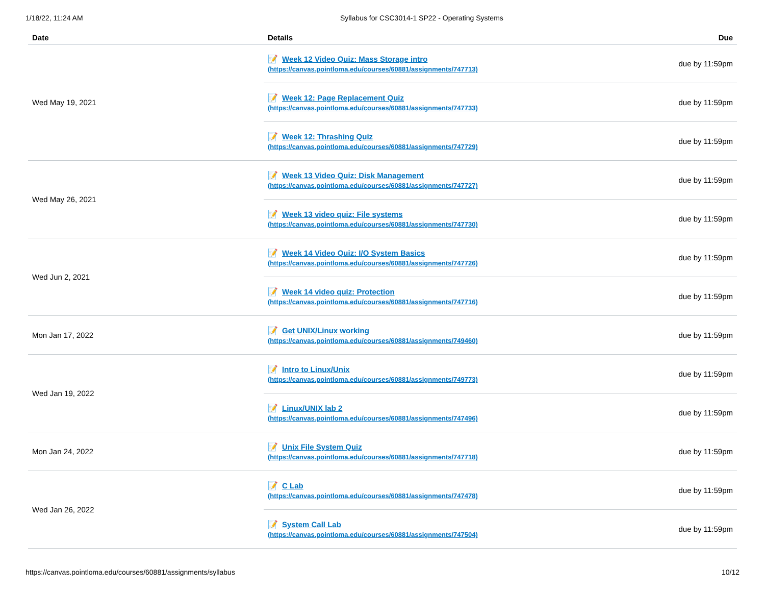1/18/22, 11:24 AM Syllabus for CSC3014-1 SP22 - Operating Systems
| Date | Details | Due |
| --- | --- | --- |
| Wed May 19, 2021 | 📝 Week 12 Video Quiz: Mass Storage intro (https://canvas.pointloma.edu/courses/60881/assignments/747713) | due by 11:59pm |
| | 📝 Week 12: Page Replacement Quiz (https://canvas.pointloma.edu/courses/60881/assignments/747733) | due by 11:59pm |
| | 📝 Week 12: Thrashing Quiz (https://canvas.pointloma.edu/courses/60881/assignments/747729) | due by 11:59pm |
| Wed May 26, 2021 | 📝 Week 13 Video Quiz: Disk Management (https://canvas.pointloma.edu/courses/60881/assignments/747727) | due by 11:59pm |
| | 📝 Week 13 video quiz: File systems (https://canvas.pointloma.edu/courses/60881/assignments/747730) | due by 11:59pm |
| Wed Jun 2, 2021 | 📝 Week 14 Video Quiz: I/O System Basics (https://canvas.pointloma.edu/courses/60881/assignments/747726) | due by 11:59pm |
| | 📝 Week 14 video quiz: Protection (https://canvas.pointloma.edu/courses/60881/assignments/747716) | due by 11:59pm |
| Mon Jan 17, 2022 | 📝 Get UNIX/Linux working (https://canvas.pointloma.edu/courses/60881/assignments/749460) | due by 11:59pm |
| Wed Jan 19, 2022 | 📝 Intro to Linux/Unix (https://canvas.pointloma.edu/courses/60881/assignments/749773) | due by 11:59pm |
| | 📝 Linux/UNIX lab 2 (https://canvas.pointloma.edu/courses/60881/assignments/747496) | due by 11:59pm |
| Mon Jan 24, 2022 | 📝 Unix File System Quiz (https://canvas.pointloma.edu/courses/60881/assignments/747718) | due by 11:59pm |
| Wed Jan 26, 2022 | 📝 C Lab (https://canvas.pointloma.edu/courses/60881/assignments/747478) | due by 11:59pm |
| | 📝 System Call Lab (https://canvas.pointloma.edu/courses/60881/assignments/747504) | due by 11:59pm |
https://canvas.pointloma.edu/courses/60881/assignments/syllabus 10/12